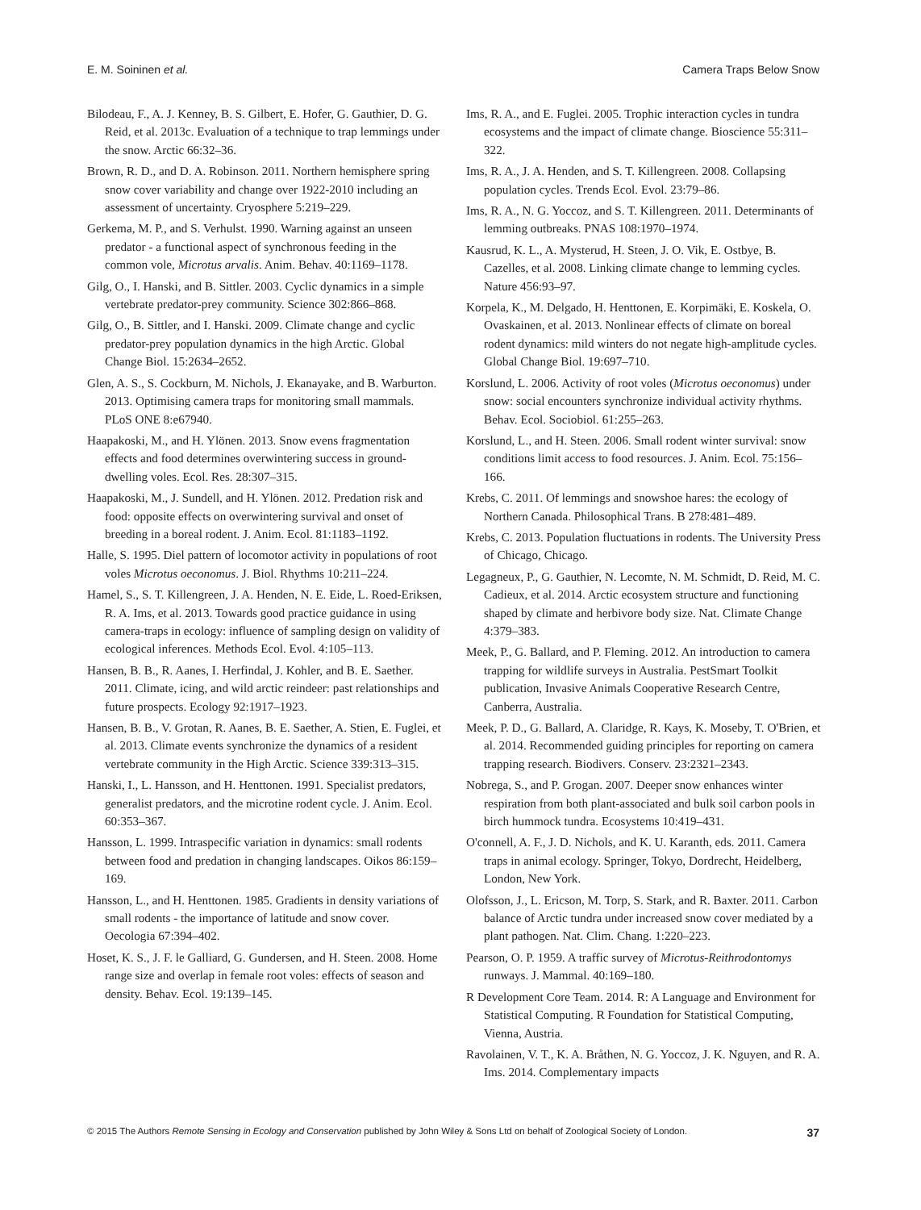E. M. Soininen et al. Camera Traps Below Snow
Bilodeau, F., A. J. Kenney, B. S. Gilbert, E. Hofer, G. Gauthier, D. G. Reid, et al. 2013c. Evaluation of a technique to trap lemmings under the snow. Arctic 66:32–36.
Brown, R. D., and D. A. Robinson. 2011. Northern hemisphere spring snow cover variability and change over 1922-2010 including an assessment of uncertainty. Cryosphere 5:219–229.
Gerkema, M. P., and S. Verhulst. 1990. Warning against an unseen predator - a functional aspect of synchronous feeding in the common vole, Microtus arvalis. Anim. Behav. 40:1169–1178.
Gilg, O., I. Hanski, and B. Sittler. 2003. Cyclic dynamics in a simple vertebrate predator-prey community. Science 302:866–868.
Gilg, O., B. Sittler, and I. Hanski. 2009. Climate change and cyclic predator-prey population dynamics in the high Arctic. Global Change Biol. 15:2634–2652.
Glen, A. S., S. Cockburn, M. Nichols, J. Ekanayake, and B. Warburton. 2013. Optimising camera traps for monitoring small mammals. PLoS ONE 8:e67940.
Haapakoski, M., and H. Ylönen. 2013. Snow evens fragmentation effects and food determines overwintering success in ground-dwelling voles. Ecol. Res. 28:307–315.
Haapakoski, M., J. Sundell, and H. Ylönen. 2012. Predation risk and food: opposite effects on overwintering survival and onset of breeding in a boreal rodent. J. Anim. Ecol. 81:1183–1192.
Halle, S. 1995. Diel pattern of locomotor activity in populations of root voles Microtus oeconomus. J. Biol. Rhythms 10:211–224.
Hamel, S., S. T. Killengreen, J. A. Henden, N. E. Eide, L. Roed-Eriksen, R. A. Ims, et al. 2013. Towards good practice guidance in using camera-traps in ecology: influence of sampling design on validity of ecological inferences. Methods Ecol. Evol. 4:105–113.
Hansen, B. B., R. Aanes, I. Herfindal, J. Kohler, and B. E. Saether. 2011. Climate, icing, and wild arctic reindeer: past relationships and future prospects. Ecology 92:1917–1923.
Hansen, B. B., V. Grotan, R. Aanes, B. E. Saether, A. Stien, E. Fuglei, et al. 2013. Climate events synchronize the dynamics of a resident vertebrate community in the High Arctic. Science 339:313–315.
Hanski, I., L. Hansson, and H. Henttonen. 1991. Specialist predators, generalist predators, and the microtine rodent cycle. J. Anim. Ecol. 60:353–367.
Hansson, L. 1999. Intraspecific variation in dynamics: small rodents between food and predation in changing landscapes. Oikos 86:159–169.
Hansson, L., and H. Henttonen. 1985. Gradients in density variations of small rodents - the importance of latitude and snow cover. Oecologia 67:394–402.
Hoset, K. S., J. F. le Galliard, G. Gundersen, and H. Steen. 2008. Home range size and overlap in female root voles: effects of season and density. Behav. Ecol. 19:139–145.
Ims, R. A., and E. Fuglei. 2005. Trophic interaction cycles in tundra ecosystems and the impact of climate change. Bioscience 55:311–322.
Ims, R. A., J. A. Henden, and S. T. Killengreen. 2008. Collapsing population cycles. Trends Ecol. Evol. 23:79–86.
Ims, R. A., N. G. Yoccoz, and S. T. Killengreen. 2011. Determinants of lemming outbreaks. PNAS 108:1970–1974.
Kausrud, K. L., A. Mysterud, H. Steen, J. O. Vik, E. Ostbye, B. Cazelles, et al. 2008. Linking climate change to lemming cycles. Nature 456:93–97.
Korpela, K., M. Delgado, H. Henttonen, E. Korpimäki, E. Koskela, O. Ovaskainen, et al. 2013. Nonlinear effects of climate on boreal rodent dynamics: mild winters do not negate high-amplitude cycles. Global Change Biol. 19:697–710.
Korslund, L. 2006. Activity of root voles (Microtus oeconomus) under snow: social encounters synchronize individual activity rhythms. Behav. Ecol. Sociobiol. 61:255–263.
Korslund, L., and H. Steen. 2006. Small rodent winter survival: snow conditions limit access to food resources. J. Anim. Ecol. 75:156–166.
Krebs, C. 2011. Of lemmings and snowshoe hares: the ecology of Northern Canada. Philosophical Trans. B 278:481–489.
Krebs, C. 2013. Population fluctuations in rodents. The University Press of Chicago, Chicago.
Legagneux, P., G. Gauthier, N. Lecomte, N. M. Schmidt, D. Reid, M. C. Cadieux, et al. 2014. Arctic ecosystem structure and functioning shaped by climate and herbivore body size. Nat. Climate Change 4:379–383.
Meek, P., G. Ballard, and P. Fleming. 2012. An introduction to camera trapping for wildlife surveys in Australia. PestSmart Toolkit publication, Invasive Animals Cooperative Research Centre, Canberra, Australia.
Meek, P. D., G. Ballard, A. Claridge, R. Kays, K. Moseby, T. O'Brien, et al. 2014. Recommended guiding principles for reporting on camera trapping research. Biodivers. Conserv. 23:2321–2343.
Nobrega, S., and P. Grogan. 2007. Deeper snow enhances winter respiration from both plant-associated and bulk soil carbon pools in birch hummock tundra. Ecosystems 10:419–431.
O'connell, A. F., J. D. Nichols, and K. U. Karanth, eds. 2011. Camera traps in animal ecology. Springer, Tokyo, Dordrecht, Heidelberg, London, New York.
Olofsson, J., L. Ericson, M. Torp, S. Stark, and R. Baxter. 2011. Carbon balance of Arctic tundra under increased snow cover mediated by a plant pathogen. Nat. Clim. Chang. 1:220–223.
Pearson, O. P. 1959. A traffic survey of Microtus-Reithrodontomys runways. J. Mammal. 40:169–180.
R Development Core Team. 2014. R: A Language and Environment for Statistical Computing. R Foundation for Statistical Computing, Vienna, Austria.
Ravolainen, V. T., K. A. Bråthen, N. G. Yoccoz, J. K. Nguyen, and R. A. Ims. 2014. Complementary impacts
© 2015 The Authors Remote Sensing in Ecology and Conservation published by John Wiley & Sons Ltd on behalf of Zoological Society of London. 37